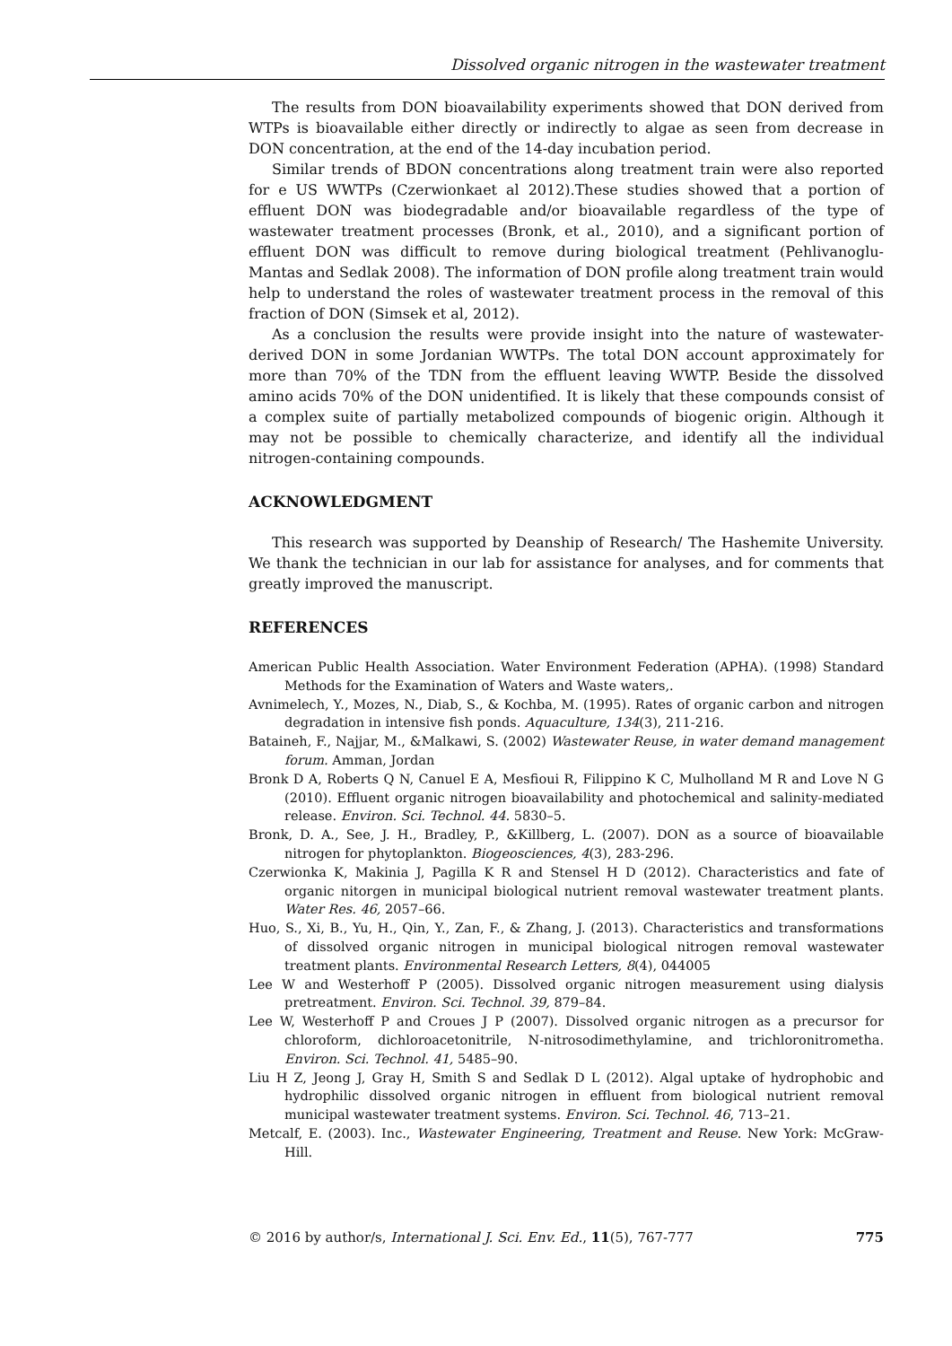Dissolved organic nitrogen in the wastewater treatment
The results from DON bioavailability experiments showed that DON derived from WTPs is bioavailable either directly or indirectly to algae as seen from decrease in DON concentration, at the end of the 14-day incubation period.
Similar trends of BDON concentrations along treatment train were also reported for e US WWTPs (Czerwionkaet al 2012).These studies showed that a portion of effluent DON was biodegradable and/or bioavailable regardless of the type of wastewater treatment processes (Bronk, et al., 2010), and a significant portion of effluent DON was difficult to remove during biological treatment (Pehlivanoglu-Mantas and Sedlak 2008). The information of DON profile along treatment train would help to understand the roles of wastewater treatment process in the removal of this fraction of DON (Simsek et al, 2012).
As a conclusion the results were provide insight into the nature of wastewater-derived DON in some Jordanian WWTPs. The total DON account approximately for more than 70% of the TDN from the effluent leaving WWTP. Beside the dissolved amino acids 70% of the DON unidentified. It is likely that these compounds consist of a complex suite of partially metabolized compounds of biogenic origin. Although it may not be possible to chemically characterize, and identify all the individual nitrogen-containing compounds.
ACKNOWLEDGMENT
This research was supported by Deanship of Research/ The Hashemite University. We thank the technician in our lab for assistance for analyses, and for comments that greatly improved the manuscript.
REFERENCES
American Public Health Association. Water Environment Federation (APHA). (1998) Standard Methods for the Examination of Waters and Waste waters,.
Avnimelech, Y., Mozes, N., Diab, S., & Kochba, M. (1995). Rates of organic carbon and nitrogen degradation in intensive fish ponds. Aquaculture, 134(3), 211-216.
Bataineh, F., Najjar, M., &Malkawi, S. (2002) Wastewater Reuse, in water demand management forum. Amman, Jordan
Bronk D A, Roberts Q N, Canuel E A, Mesfioui R, Filippino K C, Mulholland M R and Love N G (2010). Effluent organic nitrogen bioavailability and photochemical and salinity-mediated release. Environ. Sci. Technol. 44. 5830–5.
Bronk, D. A., See, J. H., Bradley, P., &Killberg, L. (2007). DON as a source of bioavailable nitrogen for phytoplankton. Biogeosciences, 4(3), 283-296.
Czerwionka K, Makinia J, Pagilla K R and Stensel H D (2012). Characteristics and fate of organic nitorgen in municipal biological nutrient removal wastewater treatment plants. Water Res. 46, 2057–66.
Huo, S., Xi, B., Yu, H., Qin, Y., Zan, F., & Zhang, J. (2013). Characteristics and transformations of dissolved organic nitrogen in municipal biological nitrogen removal wastewater treatment plants. Environmental Research Letters, 8(4), 044005
Lee W and Westerhoff P (2005). Dissolved organic nitrogen measurement using dialysis pretreatment. Environ. Sci. Technol. 39, 879–84.
Lee W, Westerhoff P and Croues J P (2007). Dissolved organic nitrogen as a precursor for chloroform, dichloroacetonitrile, N-nitrosodimethylamine, and trichloronitrometha. Environ. Sci. Technol. 41, 5485–90.
Liu H Z, Jeong J, Gray H, Smith S and Sedlak D L (2012). Algal uptake of hydrophobic and hydrophilic dissolved organic nitrogen in effluent from biological nutrient removal municipal wastewater treatment systems. Environ. Sci. Technol. 46, 713–21.
Metcalf, E. (2003). Inc., Wastewater Engineering, Treatment and Reuse. New York: McGraw-Hill.
© 2016 by author/s, International J. Sci. Env. Ed., 11(5), 767-777 775